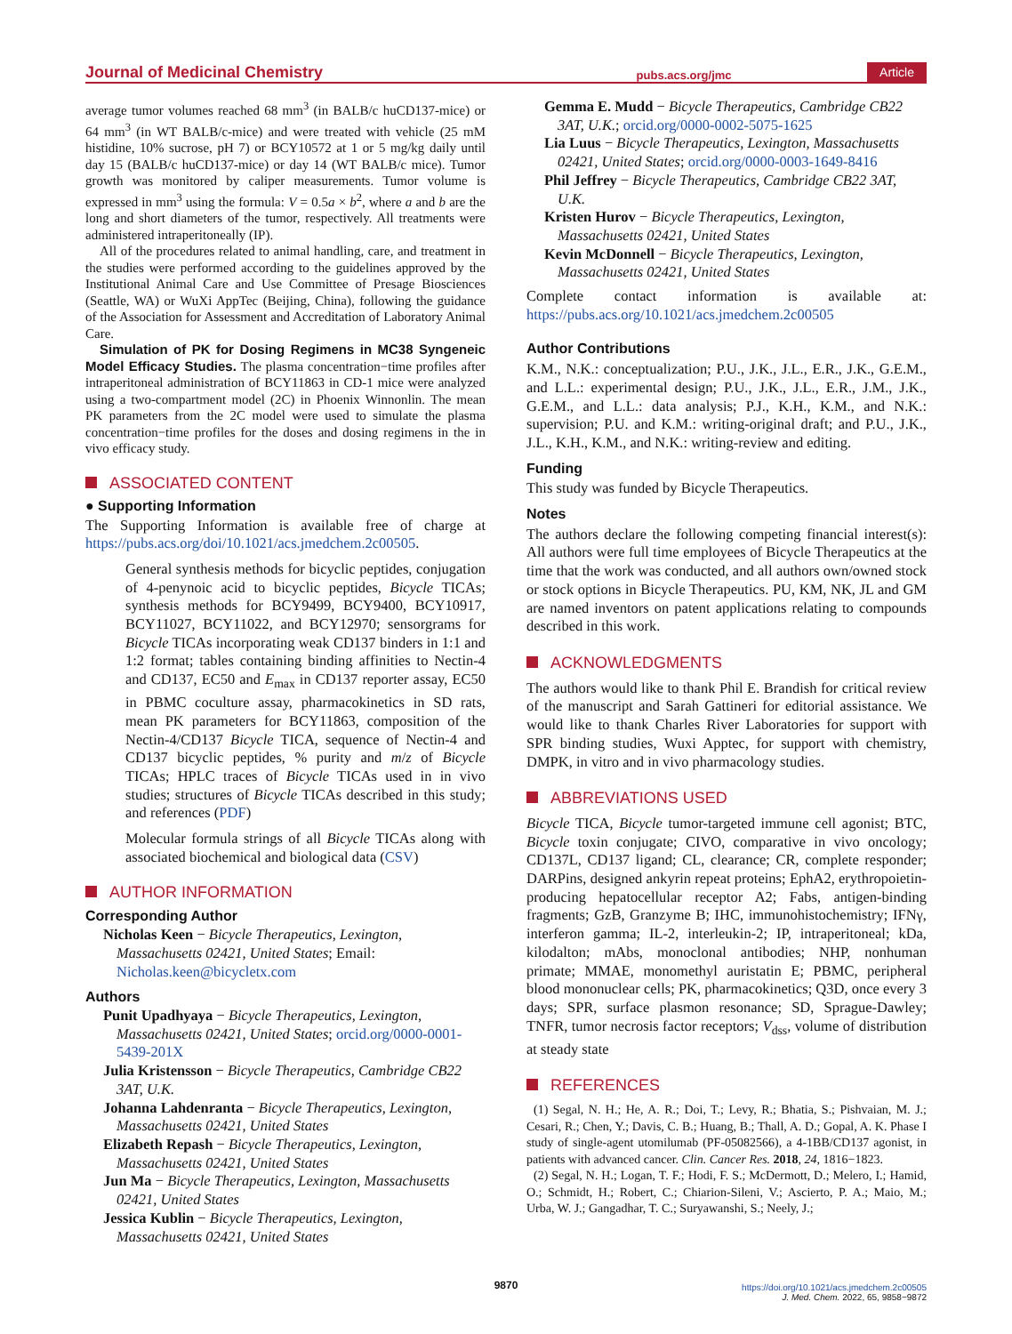Journal of Medicinal Chemistry pubs.acs.org/jmc Article
average tumor volumes reached 68 mm<sup>3</sup> (in BALB/c huCD137-mice) or 64 mm<sup>3</sup> (in WT BALB/c-mice) and were treated with vehicle (25 mM histidine, 10% sucrose, pH 7) or BCY10572 at 1 or 5 mg/kg daily until day 15 (BALB/c huCD137-mice) or day 14 (WT BALB/c mice). Tumor growth was monitored by caliper measurements. Tumor volume is expressed in mm<sup>3</sup> using the formula: V = 0.5a × b<sup>2</sup>, where a and b are the long and short diameters of the tumor, respectively. All treatments were administered intraperitoneally (IP).
All of the procedures related to animal handling, care, and treatment in the studies were performed according to the guidelines approved by the Institutional Animal Care and Use Committee of Presage Biosciences (Seattle, WA) or WuXi AppTec (Beijing, China), following the guidance of the Association for Assessment and Accreditation of Laboratory Animal Care.
Simulation of PK for Dosing Regimens in MC38 Syngeneic Model Efficacy Studies. The plasma concentration−time profiles after intraperitoneal administration of BCY11863 in CD-1 mice were analyzed using a two-compartment model (2C) in Phoenix Winnonlin. The mean PK parameters from the 2C model were used to simulate the plasma concentration−time profiles for the doses and dosing regimens in the in vivo efficacy study.
ASSOCIATED CONTENT
● Supporting Information
The Supporting Information is available free of charge at https://pubs.acs.org/doi/10.1021/acs.jmedchem.2c00505.
General synthesis methods for bicyclic peptides, conjugation of 4-penynoic acid to bicyclic peptides, Bicycle TICAs; synthesis methods for BCY9499, BCY9400, BCY10917, BCY11027, BCY11022, and BCY12970; sensorgrams for Bicycle TICAs incorporating weak CD137 binders in 1:1 and 1:2 format; tables containing binding affinities to Nectin-4 and CD137, EC50 and E<sub>max</sub> in CD137 reporter assay, EC50 in PBMC coculture assay, pharmacokinetics in SD rats, mean PK parameters for BCY11863, composition of the Nectin-4/CD137 Bicycle TICA, sequence of Nectin-4 and CD137 bicyclic peptides, % purity and m/z of Bicycle TICAs; HPLC traces of Bicycle TICAs used in in vivo studies; structures of Bicycle TICAs described in this study; and references (PDF)
Molecular formula strings of all Bicycle TICAs along with associated biochemical and biological data (CSV)
AUTHOR INFORMATION
Corresponding Author
Nicholas Keen − Bicycle Therapeutics, Lexington, Massachusetts 02421, United States; Email: Nicholas.keen@bicycletx.com
Authors
Punit Upadhyaya − Bicycle Therapeutics, Lexington, Massachusetts 02421, United States; orcid.org/0000-0001-5439-201X
Julia Kristensson − Bicycle Therapeutics, Cambridge CB22 3AT, U.K.
Johanna Lahdenranta − Bicycle Therapeutics, Lexington, Massachusetts 02421, United States
Elizabeth Repash − Bicycle Therapeutics, Lexington, Massachusetts 02421, United States
Jun Ma − Bicycle Therapeutics, Lexington, Massachusetts 02421, United States
Jessica Kublin − Bicycle Therapeutics, Lexington, Massachusetts 02421, United States
Gemma E. Mudd − Bicycle Therapeutics, Cambridge CB22 3AT, U.K.; orcid.org/0000-0002-5075-1625
Lia Luus − Bicycle Therapeutics, Lexington, Massachusetts 02421, United States; orcid.org/0000-0003-1649-8416
Phil Jeffrey − Bicycle Therapeutics, Cambridge CB22 3AT, U.K.
Kristen Hurov − Bicycle Therapeutics, Lexington, Massachusetts 02421, United States
Kevin McDonnell − Bicycle Therapeutics, Lexington, Massachusetts 02421, United States
Complete contact information is available at: https://pubs.acs.org/10.1021/acs.jmedchem.2c00505
Author Contributions
K.M., N.K.: conceptualization; P.U., J.K., J.L., E.R., J.K., G.E.M., and L.L.: experimental design; P.U., J.K., J.L., E.R., J.M., J.K., G.E.M., and L.L.: data analysis; P.J., K.H., K.M., and N.K.: supervision; P.U. and K.M.: writing-original draft; and P.U., J.K., J.L., K.H., K.M., and N.K.: writing-review and editing.
Funding
This study was funded by Bicycle Therapeutics.
Notes
The authors declare the following competing financial interest(s): All authors were full time employees of Bicycle Therapeutics at the time that the work was conducted, and all authors own/owned stock or stock options in Bicycle Therapeutics. PU, KM, NK, JL and GM are named inventors on patent applications relating to compounds described in this work.
ACKNOWLEDGMENTS
The authors would like to thank Phil E. Brandish for critical review of the manuscript and Sarah Gattineri for editorial assistance. We would like to thank Charles River Laboratories for support with SPR binding studies, Wuxi Apptec, for support with chemistry, DMPK, in vitro and in vivo pharmacology studies.
ABBREVIATIONS USED
Bicycle TICA, Bicycle tumor-targeted immune cell agonist; BTC, Bicycle toxin conjugate; CIVO, comparative in vivo oncology; CD137L, CD137 ligand; CL, clearance; CR, complete responder; DARPins, designed ankyrin repeat proteins; EphA2, erythropoietin-producing hepatocellular receptor A2; Fabs, antigen-binding fragments; GzB, Granzyme B; IHC, immunohistochemistry; IFNγ, interferon gamma; IL-2, interleukin-2; IP, intraperitoneal; kDa, kilodalton; mAbs, monoclonal antibodies; NHP, nonhuman primate; MMAE, monomethyl auristatin E; PBMC, peripheral blood mononuclear cells; PK, pharmacokinetics; Q3D, once every 3 days; SPR, surface plasmon resonance; SD, Sprague-Dawley; TNFR, tumor necrosis factor receptors; V<sub>dss</sub>, volume of distribution at steady state
REFERENCES
(1) Segal, N. H.; He, A. R.; Doi, T.; Levy, R.; Bhatia, S.; Pishvaian, M. J.; Cesari, R.; Chen, Y.; Davis, C. B.; Huang, B.; Thall, A. D.; Gopal, A. K. Phase I study of single-agent utomilumab (PF-05082566), a 4-1BB/CD137 agonist, in patients with advanced cancer. Clin. Cancer Res. 2018, 24, 1816−1823.
(2) Segal, N. H.; Logan, T. F.; Hodi, F. S.; McDermott, D.; Melero, I.; Hamid, O.; Schmidt, H.; Robert, C.; Chiarion-Sileni, V.; Ascierto, P. A.; Maio, M.; Urba, W. J.; Gangadhar, T. C.; Suryawanshi, S.; Neely, J.;
9870
https://doi.org/10.1021/acs.jmedchem.2c00505
J. Med. Chem. 2022, 65, 9858−9872